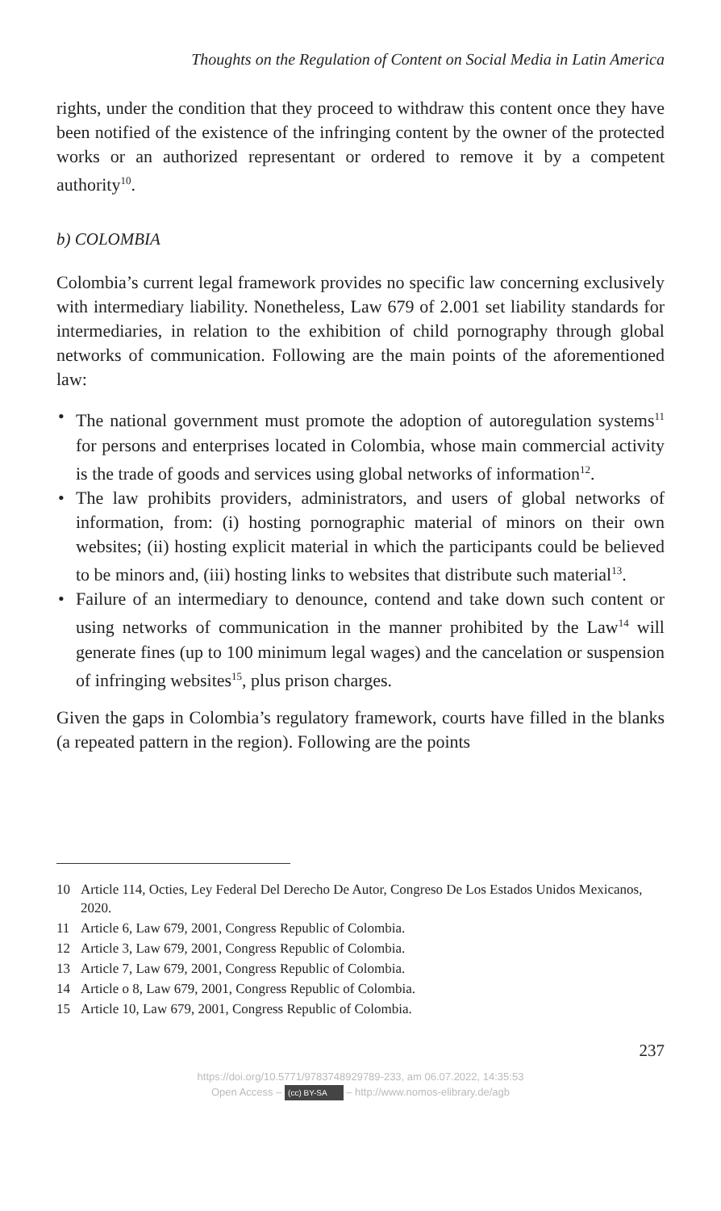Thoughts on the Regulation of Content on Social Media in Latin America
rights, under the condition that they proceed to withdraw this content once they have been notified of the existence of the infringing content by the owner of the protected works or an authorized representant or ordered to remove it by a competent authority<sup>10</sup>.
b) COLOMBIA
Colombia’s current legal framework provides no specific law concerning exclusively with intermediary liability. Nonetheless, Law 679 of 2.001 set liability standards for intermediaries, in relation to the exhibition of child pornography through global networks of communication. Following are the main points of the aforementioned law:
• The national government must promote the adoption of autoregulation systems<sup>11</sup> for persons and enterprises located in Colombia, whose main commercial activity is the trade of goods and services using global networks of information<sup>12</sup>.
• The law prohibits providers, administrators, and users of global networks of information, from: (i) hosting pornographic material of minors on their own websites; (ii) hosting explicit material in which the participants could be believed to be minors and, (iii) hosting links to websites that distribute such material<sup>13</sup>.
• Failure of an intermediary to denounce, contend and take down such content or using networks of communication in the manner prohibited by the Law<sup>14</sup> will generate fines (up to 100 minimum legal wages) and the cancelation or suspension of infringing websites<sup>15</sup>, plus prison charges.
Given the gaps in Colombia’s regulatory framework, courts have filled in the blanks (a repeated pattern in the region). Following are the points
10 Article 114, Octies, Ley Federal Del Derecho De Autor, Congreso De Los Estados Unidos Mexicanos, 2020.
11 Article 6, Law 679, 2001, Congress Republic of Colombia.
12 Article 3, Law 679, 2001, Congress Republic of Colombia.
13 Article 7, Law 679, 2001, Congress Republic of Colombia.
14 Article o 8, Law 679, 2001, Congress Republic of Colombia.
15 Article 10, Law 679, 2001, Congress Republic of Colombia.
237
https://doi.org/10.5771/9783748929789-233, am 06.07.2022, 14:35:53
Open Access – (cc) BY-SA – http://www.nomos-elibrary.de/agb